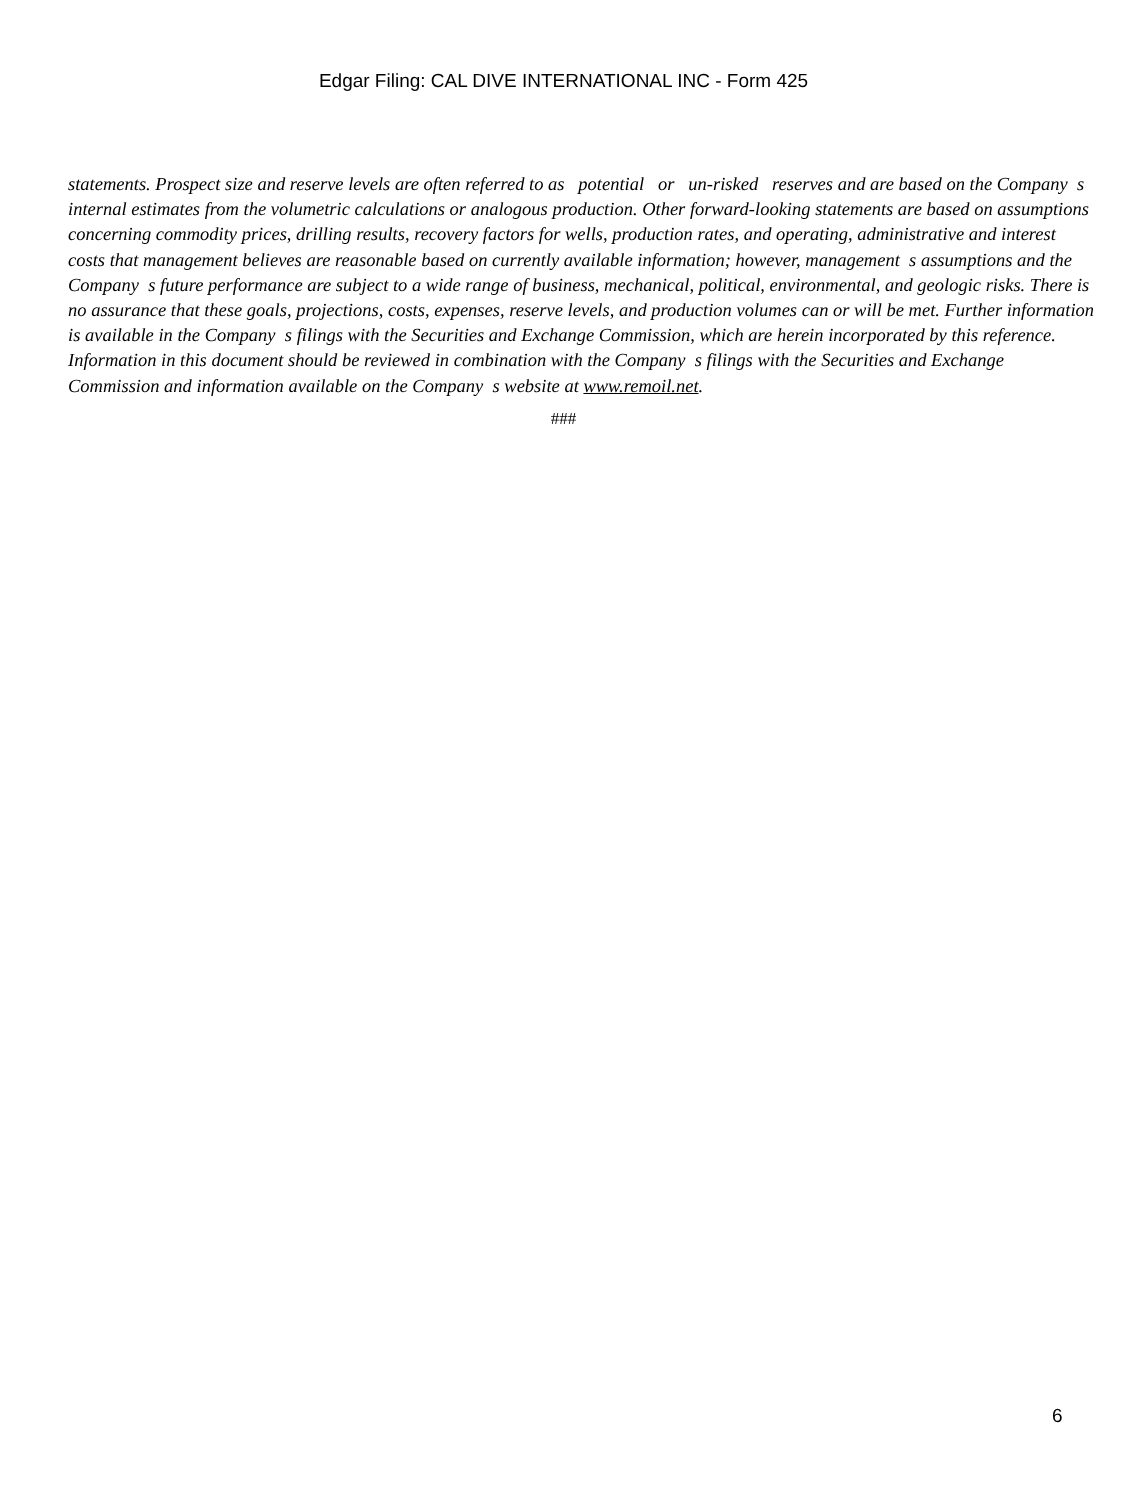Edgar Filing: CAL DIVE INTERNATIONAL INC - Form 425
statements. Prospect size and reserve levels are often referred to as potential or un-risked reserves and are based on the Company s internal estimates from the volumetric calculations or analogous production. Other forward-looking statements are based on assumptions concerning commodity prices, drilling results, recovery factors for wells, production rates, and operating, administrative and interest costs that management believes are reasonable based on currently available information; however, management s assumptions and the Company s future performance are subject to a wide range of business, mechanical, political, environmental, and geologic risks. There is no assurance that these goals, projections, costs, expenses, reserve levels, and production volumes can or will be met. Further information is available in the Company s filings with the Securities and Exchange Commission, which are herein incorporated by this reference. Information in this document should be reviewed in combination with the Company s filings with the Securities and Exchange Commission and information available on the Company s website at www.remoil.net.
###
6